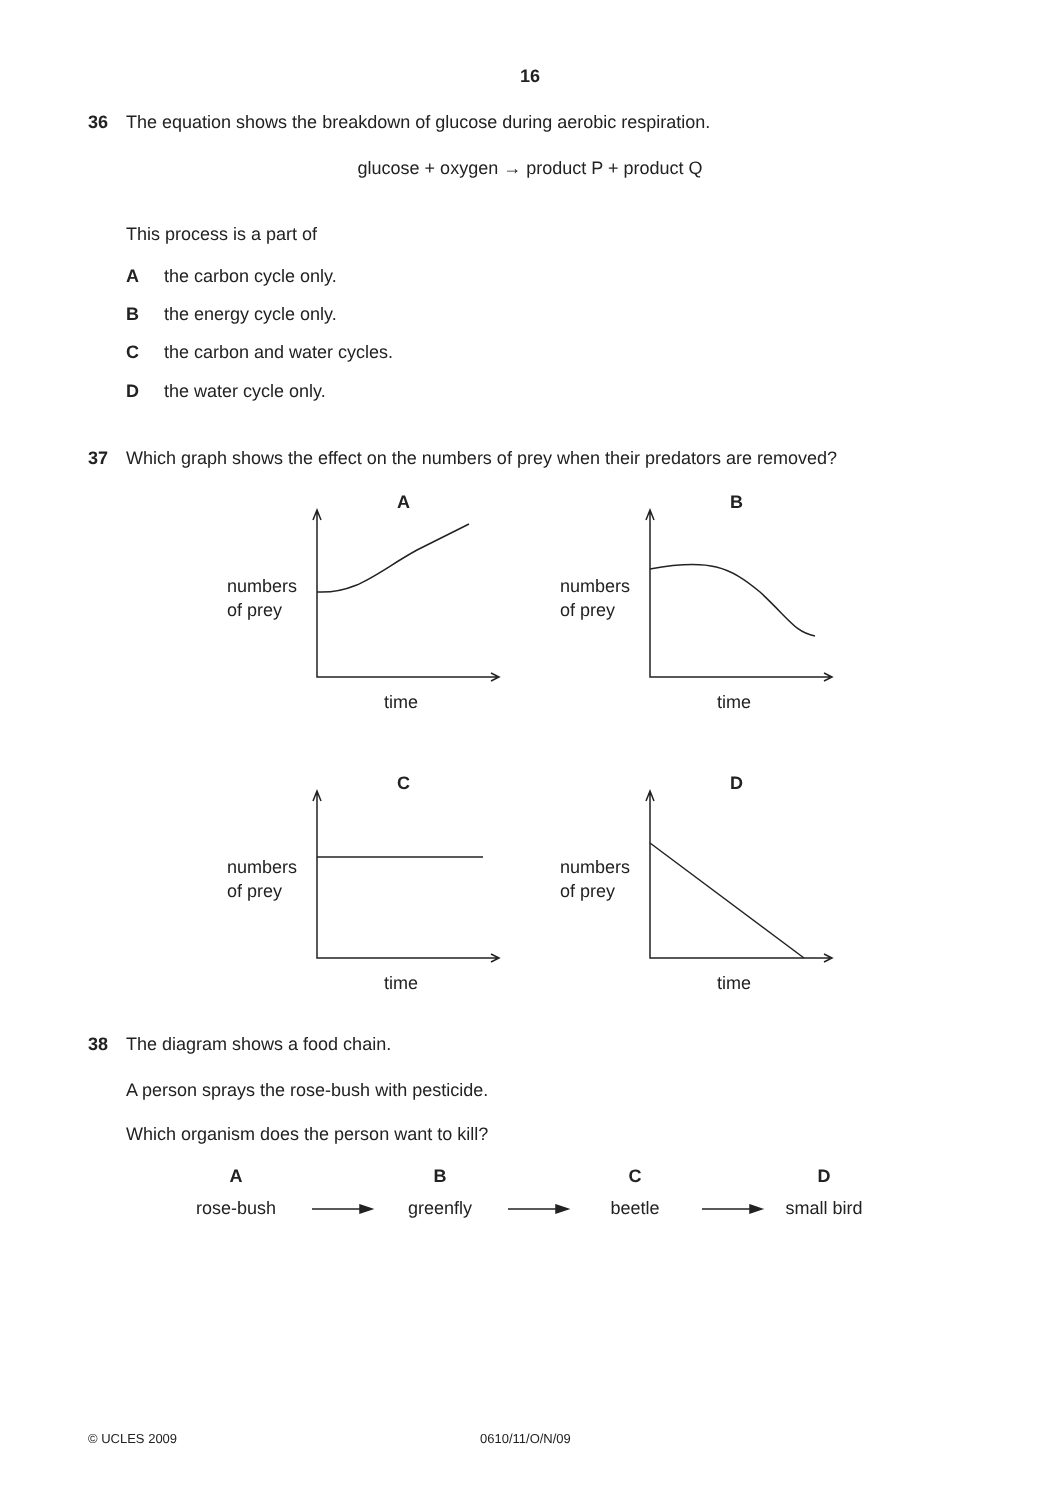16
36 The equation shows the breakdown of glucose during aerobic respiration.
glucose + oxygen → product P + product Q
This process is a part of
Athe carbon cycle only.
Bthe energy cycle only.
Cthe carbon and water cycles.
Dthe water cycle only.
37 Which graph shows the effect on the numbers of prey when their predators are removed?
A
numbers
of prey
time
B
numbers
of prey
time
C
numbers
of prey
time
D
numbers
of prey
time
38 The diagram shows a food chain.
A person sprays the rose-bush with pesticide.
Which organism does the person want to kill?
A B C D
rose-bush greenfly beetle small bird
© UCLES 2009 0610/11/O/N/09